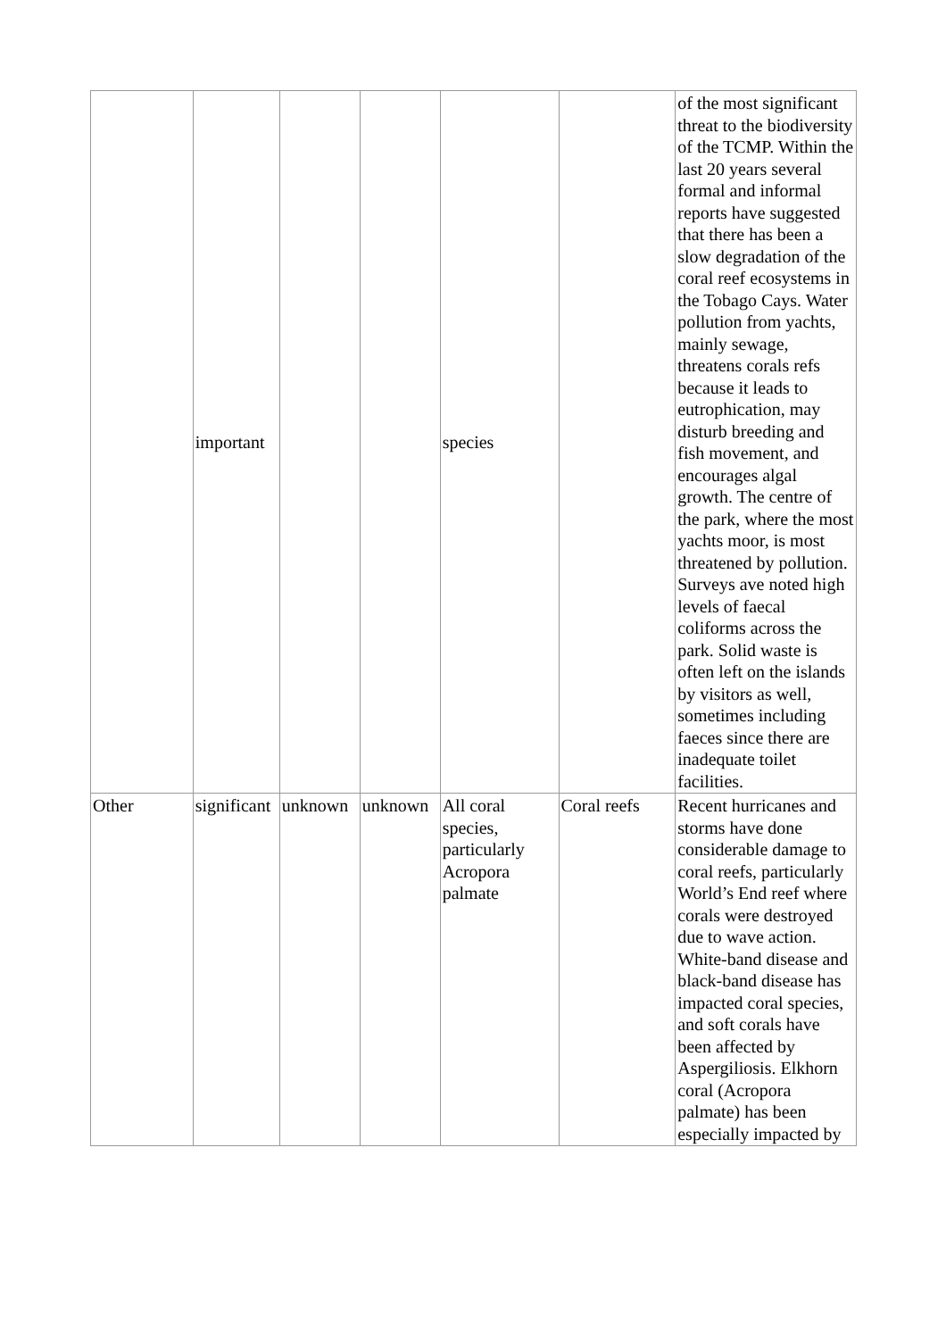| | important | | | species | | of the most significant threat to the biodiversity of the TCMP. Within the last 20 years several formal and informal reports have suggested that there has been a slow degradation of the coral reef ecosystems in the Tobago Cays. Water pollution from yachts, mainly sewage, threatens corals refs because it leads to eutrophication, may disturb breeding and fish movement, and encourages algal growth. The centre of the park, where the most yachts moor, is most threatened by pollution. Surveys ave noted high levels of faecal coliforms across the park. Solid waste is often left on the islands by visitors as well, sometimes including faeces since there are inadequate toilet facilities. |
| Other | significant | unknown | unknown | All coral species, particularly Acropora palmate | Coral reefs | Recent hurricanes and storms have done considerable damage to coral reefs, particularly World’s End reef where corals were destroyed due to wave action. White-band disease and black-band disease has impacted coral species, and soft corals have been affected by Aspergiliosis. Elkhorn coral (Acropora palmate) has been especially impacted by |